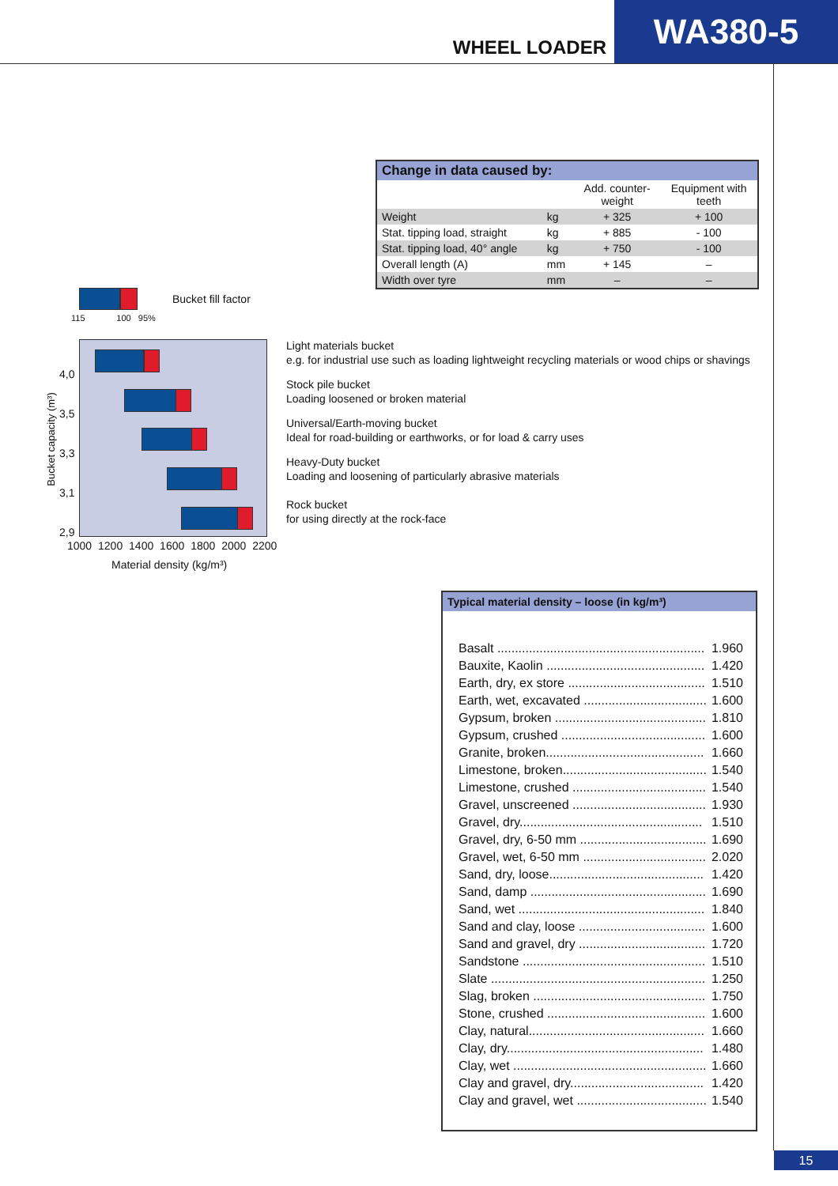WHEEL LOADER
WA380-5
| Change in data caused by: | | | |
| --- | --- | --- | --- |
| | | Add. counter- weight | Equipment with teeth |
| Weight | kg | + 325 | + 100 |
| Stat. tipping load, straight | kg | + 885 | - 100 |
| Stat. tipping load, 40° angle | kg | + 750 | - 100 |
| Overall length (A) | mm | + 145 | – |
| Width over tyre | mm | – | – |
Bucket fill factor
115 100 95%
4,0
3,5
3,3
3,1
2,9
Bucket capacity (m³)
1000 1200 1400 1600 1800 2000 2200
Material density (kg/m³)
Light materials bucket
e.g. for industrial use such as loading lightweight recycling materials or wood chips or shavings
Stock pile bucket
Loading loosened or broken material
Universal/Earth-moving bucket
Ideal for road-building or earthworks, or for load & carry uses
Heavy-Duty bucket
Loading and loosening of particularly abrasive materials
Rock bucket
for using directly at the rock-face
Typical material density – loose (in kg/m³)
| Basalt ........................................................... | 1.960 |
| Bauxite, Kaolin ............................................. | 1.420 |
| Earth, dry, ex store ....................................... | 1.510 |
| Earth, wet, excavated ................................... | 1.600 |
| Gypsum, broken ........................................... | 1.810 |
| Gypsum, crushed ......................................... | 1.600 |
| Granite, broken............................................. | 1.660 |
| Limestone, broken......................................... | 1.540 |
| Limestone, crushed ...................................... | 1.540 |
| Gravel, unscreened ...................................... | 1.930 |
| Gravel, dry.................................................... | 1.510 |
| Gravel, dry, 6-50 mm .................................... | 1.690 |
| Gravel, wet, 6-50 mm ................................... | 2.020 |
| Sand, dry, loose............................................ | 1.420 |
| Sand, damp .................................................. | 1.690 |
| Sand, wet ..................................................... | 1.840 |
| Sand and clay, loose .................................... | 1.600 |
| Sand and gravel, dry .................................... | 1.720 |
| Sandstone .................................................... | 1.510 |
| Slate ............................................................. | 1.250 |
| Slag, broken ................................................. | 1.750 |
| Stone, crushed ............................................. | 1.600 |
| Clay, natural.................................................. | 1.660 |
| Clay, dry........................................................ | 1.480 |
| Clay, wet ....................................................... | 1.660 |
| Clay and gravel, dry...................................... | 1.420 |
| Clay and gravel, wet ..................................... | 1.540 |
15